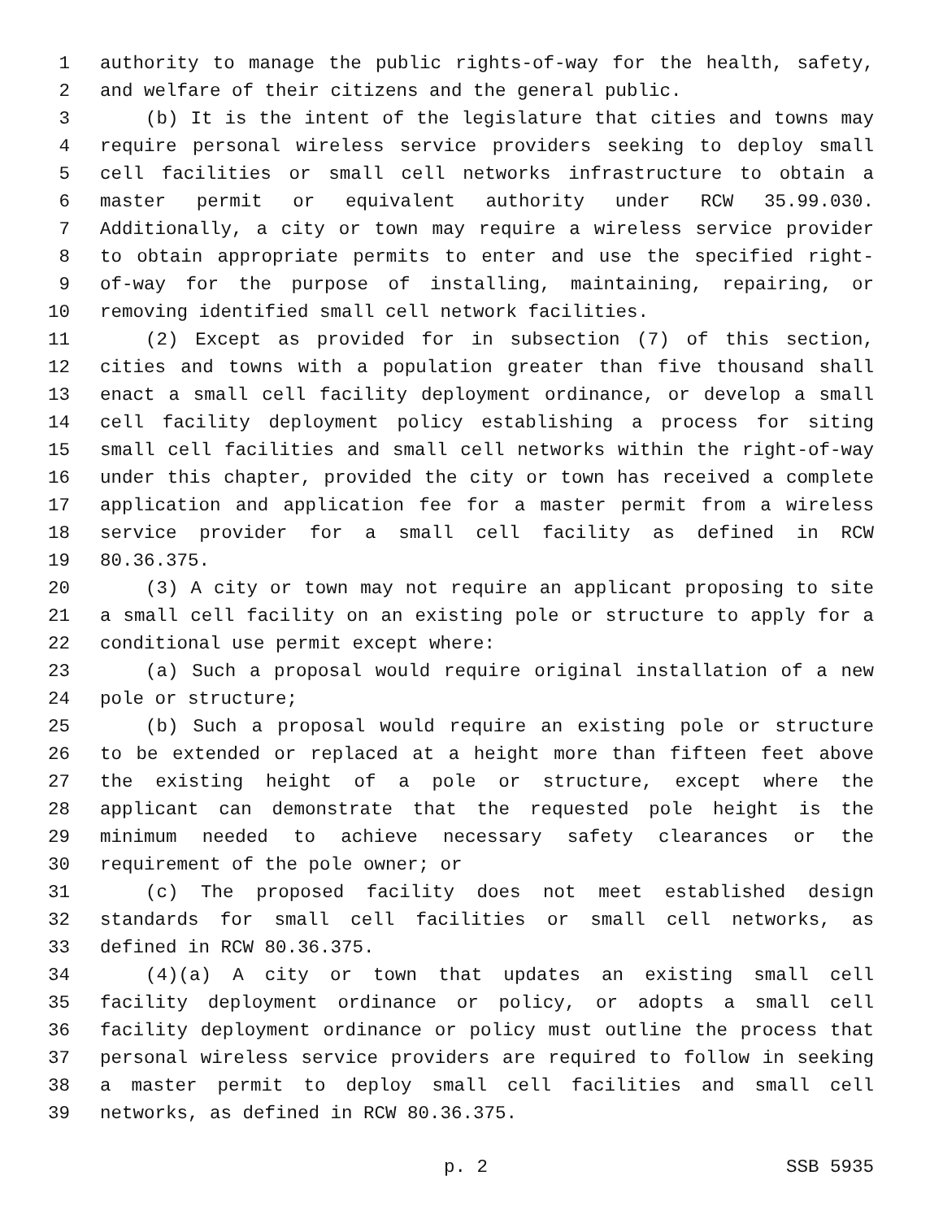1 authority to manage the public rights-of-way for the health, safety,
2 and welfare of their citizens and the general public.
3 (b) It is the intent of the legislature that cities and towns may
4 require personal wireless service providers seeking to deploy small
5 cell facilities or small cell networks infrastructure to obtain a
6 master permit or equivalent authority under RCW 35.99.030.
7 Additionally, a city or town may require a wireless service provider
8 to obtain appropriate permits to enter and use the specified right-
9 of-way for the purpose of installing, maintaining, repairing, or
10 removing identified small cell network facilities.
11 (2) Except as provided for in subsection (7) of this section,
12 cities and towns with a population greater than five thousand shall
13 enact a small cell facility deployment ordinance, or develop a small
14 cell facility deployment policy establishing a process for siting
15 small cell facilities and small cell networks within the right-of-way
16 under this chapter, provided the city or town has received a complete
17 application and application fee for a master permit from a wireless
18 service provider for a small cell facility as defined in RCW
19 80.36.375.
20 (3) A city or town may not require an applicant proposing to site
21 a small cell facility on an existing pole or structure to apply for a
22 conditional use permit except where:
23 (a) Such a proposal would require original installation of a new
24 pole or structure;
25 (b) Such a proposal would require an existing pole or structure
26 to be extended or replaced at a height more than fifteen feet above
27 the existing height of a pole or structure, except where the
28 applicant can demonstrate that the requested pole height is the
29 minimum needed to achieve necessary safety clearances or the
30 requirement of the pole owner; or
31 (c) The proposed facility does not meet established design
32 standards for small cell facilities or small cell networks, as
33 defined in RCW 80.36.375.
34 (4)(a) A city or town that updates an existing small cell
35 facility deployment ordinance or policy, or adopts a small cell
36 facility deployment ordinance or policy must outline the process that
37 personal wireless service providers are required to follow in seeking
38 a master permit to deploy small cell facilities and small cell
39 networks, as defined in RCW 80.36.375.
p. 2 SSB 5935